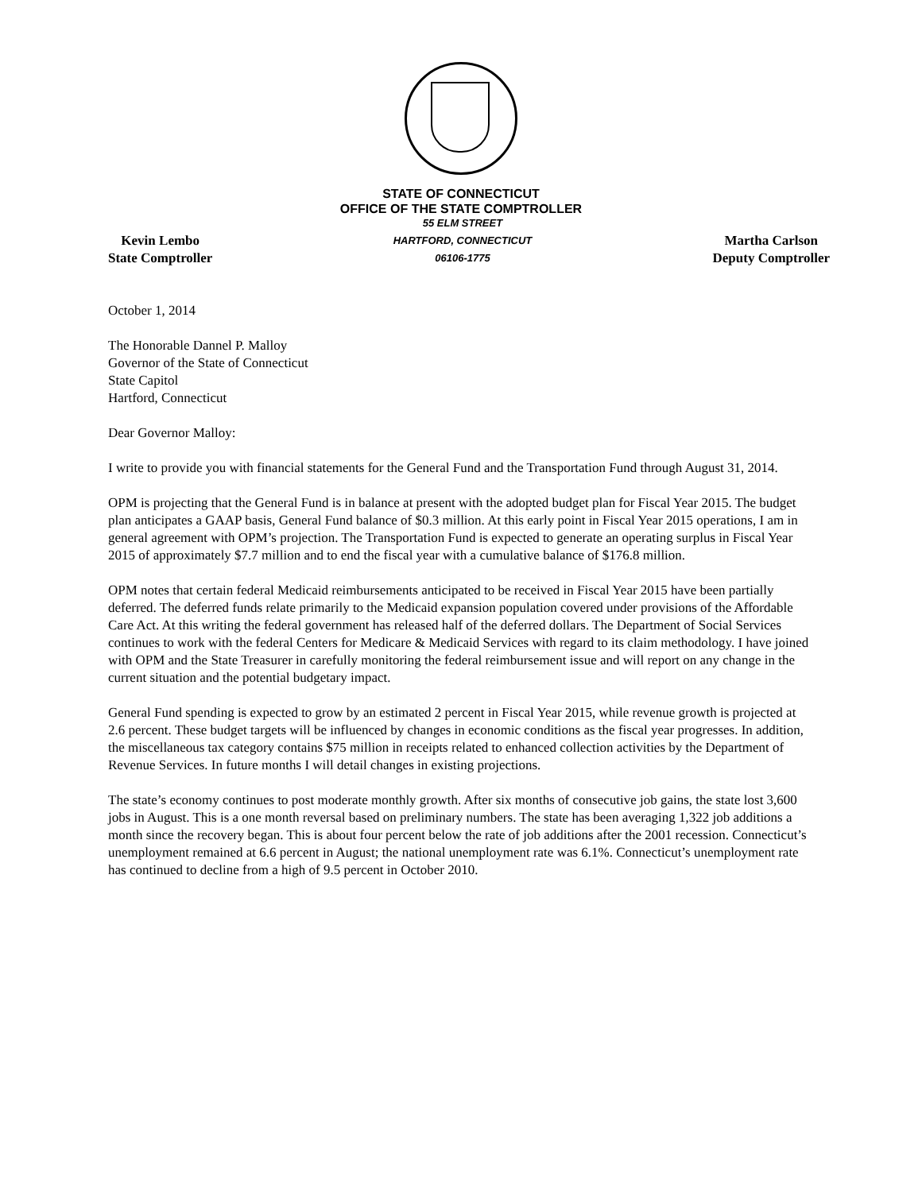STATE OF CONNECTICUT
OFFICE OF THE STATE COMPTROLLER
Kevin Lembo
State Comptroller
55 ELM STREET
HARTFORD, CONNECTICUT
06106-1775
Martha Carlson
Deputy Comptroller
October 1, 2014
The Honorable Dannel P. Malloy
Governor of the State of Connecticut
State Capitol
Hartford, Connecticut
Dear Governor Malloy:
I write to provide you with financial statements for the General Fund and the Transportation Fund through August 31, 2014.
OPM is projecting that the General Fund is in balance at present with the adopted budget plan for Fiscal Year 2015. The budget plan anticipates a GAAP basis, General Fund balance of $0.3 million. At this early point in Fiscal Year 2015 operations, I am in general agreement with OPM’s projection. The Transportation Fund is expected to generate an operating surplus in Fiscal Year 2015 of approximately $7.7 million and to end the fiscal year with a cumulative balance of $176.8 million.
OPM notes that certain federal Medicaid reimbursements anticipated to be received in Fiscal Year 2015 have been partially deferred. The deferred funds relate primarily to the Medicaid expansion population covered under provisions of the Affordable Care Act. At this writing the federal government has released half of the deferred dollars. The Department of Social Services continues to work with the federal Centers for Medicare & Medicaid Services with regard to its claim methodology. I have joined with OPM and the State Treasurer in carefully monitoring the federal reimbursement issue and will report on any change in the current situation and the potential budgetary impact.
General Fund spending is expected to grow by an estimated 2 percent in Fiscal Year 2015, while revenue growth is projected at 2.6 percent. These budget targets will be influenced by changes in economic conditions as the fiscal year progresses. In addition, the miscellaneous tax category contains $75 million in receipts related to enhanced collection activities by the Department of Revenue Services. In future months I will detail changes in existing projections.
The state’s economy continues to post moderate monthly growth. After six months of consecutive job gains, the state lost 3,600 jobs in August. This is a one month reversal based on preliminary numbers. The state has been averaging 1,322 job additions a month since the recovery began. This is about four percent below the rate of job additions after the 2001 recession. Connecticut’s unemployment remained at 6.6 percent in August; the national unemployment rate was 6.1%. Connecticut’s unemployment rate has continued to decline from a high of 9.5 percent in October 2010.